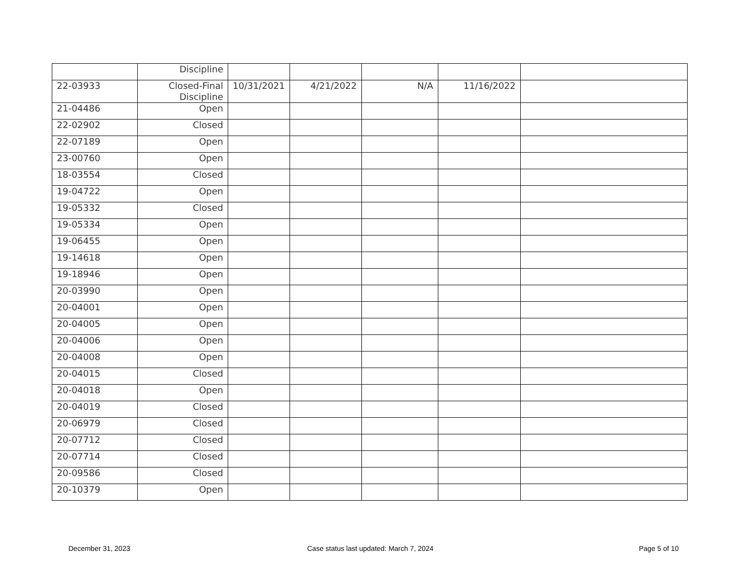| | Discipline | | | | | |
| 22-03933 | Closed-Final Discipline | 10/31/2021 | 4/21/2022 | N/A | 11/16/2022 | |
| 21-04486 | Open | | | | | |
| 22-02902 | Closed | | | | | |
| 22-07189 | Open | | | | | |
| 23-00760 | Open | | | | | |
| 18-03554 | Closed | | | | | |
| 19-04722 | Open | | | | | |
| 19-05332 | Closed | | | | | |
| 19-05334 | Open | | | | | |
| 19-06455 | Open | | | | | |
| 19-14618 | Open | | | | | |
| 19-18946 | Open | | | | | |
| 20-03990 | Open | | | | | |
| 20-04001 | Open | | | | | |
| 20-04005 | Open | | | | | |
| 20-04006 | Open | | | | | |
| 20-04008 | Open | | | | | |
| 20-04015 | Closed | | | | | |
| 20-04018 | Open | | | | | |
| 20-04019 | Closed | | | | | |
| 20-06979 | Closed | | | | | |
| 20-07712 | Closed | | | | | |
| 20-07714 | Closed | | | | | |
| 20-09586 | Closed | | | | | |
| 20-10379 | Open | | | | | |
December 31, 2023
Case status last updated: March 7, 2024
Page 5 of 10